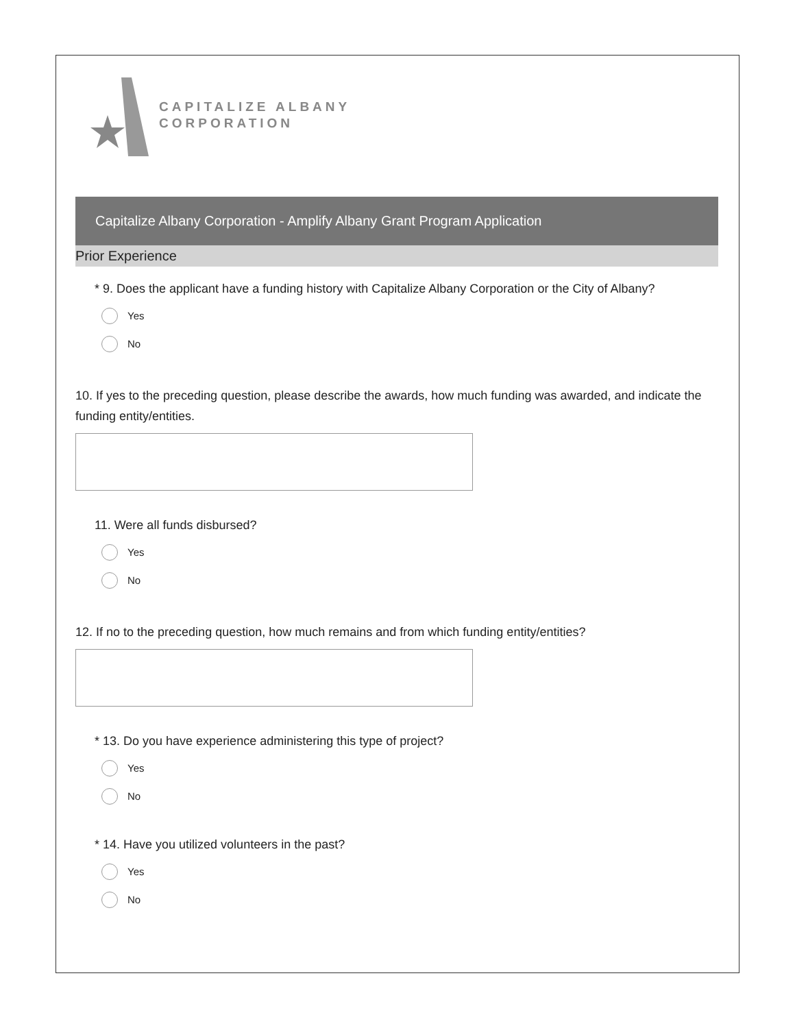CAPITALIZE ALBANY
CORPORATION
Capitalize Albany Corporation - Amplify Albany Grant Program Application
Prior Experience
* 9. Does the applicant have a funding history with Capitalize Albany Corporation or the City of Albany?
Yes
No
10. If yes to the preceding question, please describe the awards, how much funding was awarded, and indicate the funding entity/entities.
11. Were all funds disbursed?
Yes
No
12. If no to the preceding question, how much remains and from which funding entity/entities?
* 13. Do you have experience administering this type of project?
Yes
No
* 14. Have you utilized volunteers in the past?
Yes
No